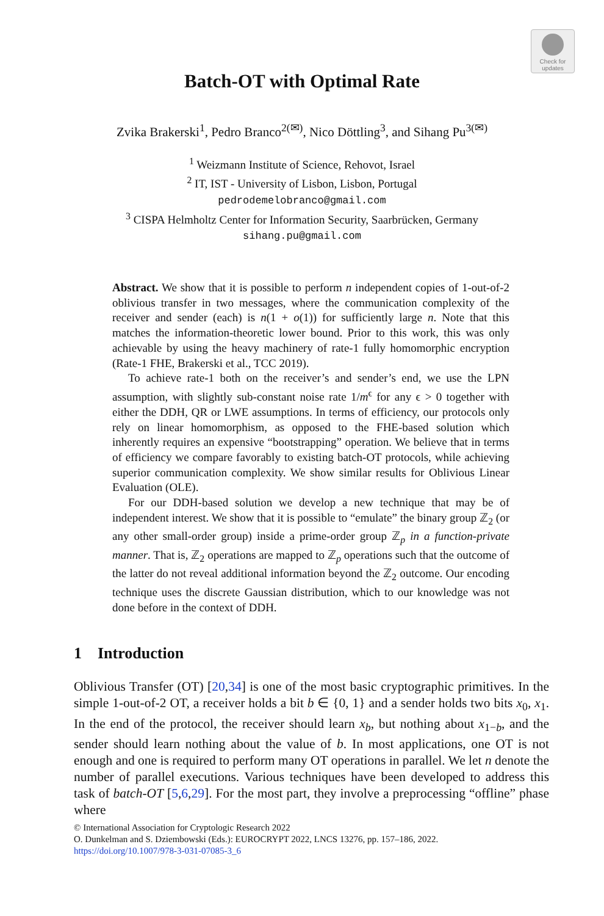Check for updates
Batch-OT with Optimal Rate
Zvika Brakerski<sup>1</sup>, Pedro Branco<sup>2(✉)</sup>, Nico Döttling<sup>3</sup>, and Sihang Pu<sup>3(✉)</sup>
<sup>1</sup> Weizmann Institute of Science, Rehovot, Israel
<sup>2</sup> IT, IST - University of Lisbon, Lisbon, Portugal
pedrodemelobranco@gmail.com
<sup>3</sup> CISPA Helmholtz Center for Information Security, Saarbrücken, Germany
sihang.pu@gmail.com
Abstract. We show that it is possible to perform n independent copies of 1-out-of-2 oblivious transfer in two messages, where the communication complexity of the receiver and sender (each) is n(1 + o(1)) for sufficiently large n. Note that this matches the information-theoretic lower bound. Prior to this work, this was only achievable by using the heavy machinery of rate-1 fully homomorphic encryption (Rate-1 FHE, Brakerski et al., TCC 2019).
To achieve rate-1 both on the receiver’s and sender’s end, we use the LPN assumption, with slightly sub-constant noise rate 1/m<sup>ϵ</sup> for any ϵ > 0 together with either the DDH, QR or LWE assumptions. In terms of efficiency, our protocols only rely on linear homomorphism, as opposed to the FHE-based solution which inherently requires an expensive “bootstrapping” operation. We believe that in terms of efficiency we compare favorably to existing batch-OT protocols, while achieving superior communication complexity. We show similar results for Oblivious Linear Evaluation (OLE).
For our DDH-based solution we develop a new technique that may be of independent interest. We show that it is possible to “emulate” the binary group ℤ<sub>2</sub> (or any other small-order group) inside a prime-order group ℤ<sub>p</sub> in a function-private manner. That is, ℤ<sub>2</sub> operations are mapped to ℤ<sub>p</sub> operations such that the outcome of the latter do not reveal additional information beyond the ℤ<sub>2</sub> outcome. Our encoding technique uses the discrete Gaussian distribution, which to our knowledge was not done before in the context of DDH.
1 Introduction
Oblivious Transfer (OT) [20,34] is one of the most basic cryptographic primitives. In the simple 1-out-of-2 OT, a receiver holds a bit b ∈ {0, 1} and a sender holds two bits x<sub>0</sub>, x<sub>1</sub>. In the end of the protocol, the receiver should learn x<sub>b</sub>, but nothing about x<sub>1−b</sub>, and the sender should learn nothing about the value of b. In most applications, one OT is not enough and one is required to perform many OT operations in parallel. We let n denote the number of parallel executions. Various techniques have been developed to address this task of batch-OT [5,6,29]. For the most part, they involve a preprocessing “offline” phase where
© International Association for Cryptologic Research 2022
O. Dunkelman and S. Dziembowski (Eds.): EUROCRYPT 2022, LNCS 13276, pp. 157–186, 2022.
https://doi.org/10.1007/978-3-031-07085-3_6